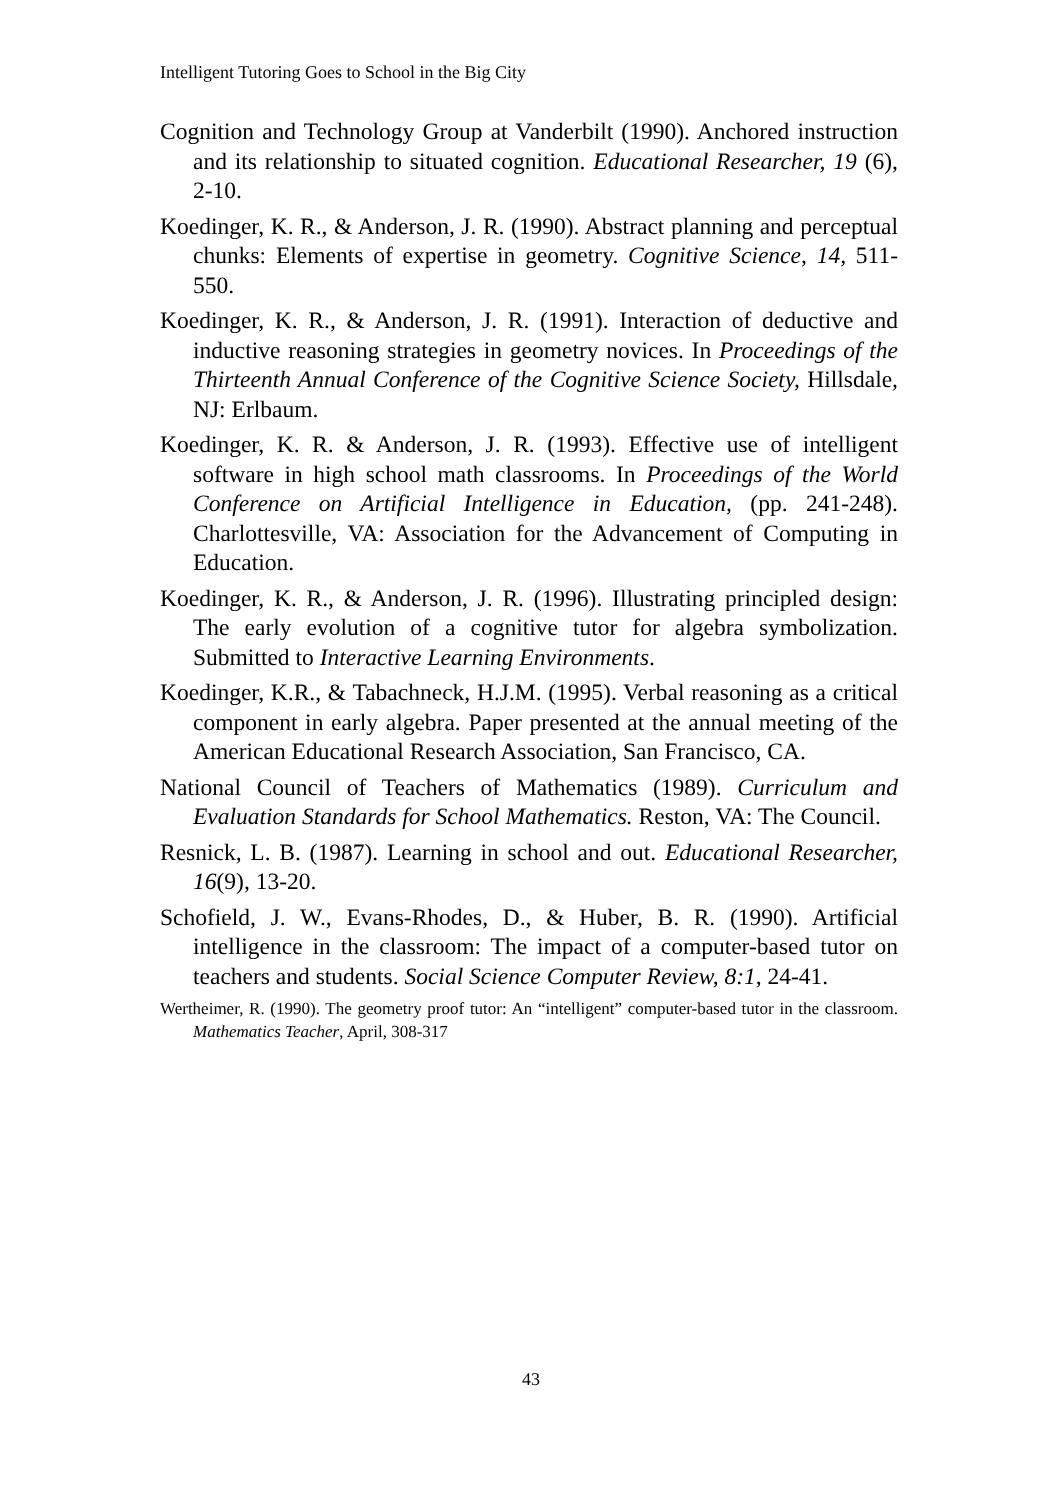Intelligent Tutoring Goes to School in the Big City
Cognition and Technology Group at Vanderbilt (1990). Anchored instruction and its relationship to situated cognition. Educational Researcher, 19 (6), 2-10.
Koedinger, K. R., & Anderson, J. R. (1990). Abstract planning and perceptual chunks: Elements of expertise in geometry. Cognitive Science, 14, 511-550.
Koedinger, K. R., & Anderson, J. R. (1991). Interaction of deductive and inductive reasoning strategies in geometry novices. In Proceedings of the Thirteenth Annual Conference of the Cognitive Science Society, Hillsdale, NJ: Erlbaum.
Koedinger, K. R. & Anderson, J. R. (1993). Effective use of intelligent software in high school math classrooms. In Proceedings of the World Conference on Artificial Intelligence in Education, (pp. 241-248). Charlottesville, VA: Association for the Advancement of Computing in Education.
Koedinger, K. R., & Anderson, J. R. (1996). Illustrating principled design: The early evolution of a cognitive tutor for algebra symbolization. Submitted to Interactive Learning Environments.
Koedinger, K.R., & Tabachneck, H.J.M. (1995). Verbal reasoning as a critical component in early algebra. Paper presented at the annual meeting of the American Educational Research Association, San Francisco, CA.
National Council of Teachers of Mathematics (1989). Curriculum and Evaluation Standards for School Mathematics. Reston, VA: The Council.
Resnick, L. B. (1987). Learning in school and out. Educational Researcher, 16(9), 13-20.
Schofield, J. W., Evans-Rhodes, D., & Huber, B. R. (1990). Artificial intelligence in the classroom: The impact of a computer-based tutor on teachers and students. Social Science Computer Review, 8:1, 24-41.
Wertheimer, R. (1990). The geometry proof tutor: An “intelligent” computer-based tutor in the classroom. Mathematics Teacher, April, 308-317
43